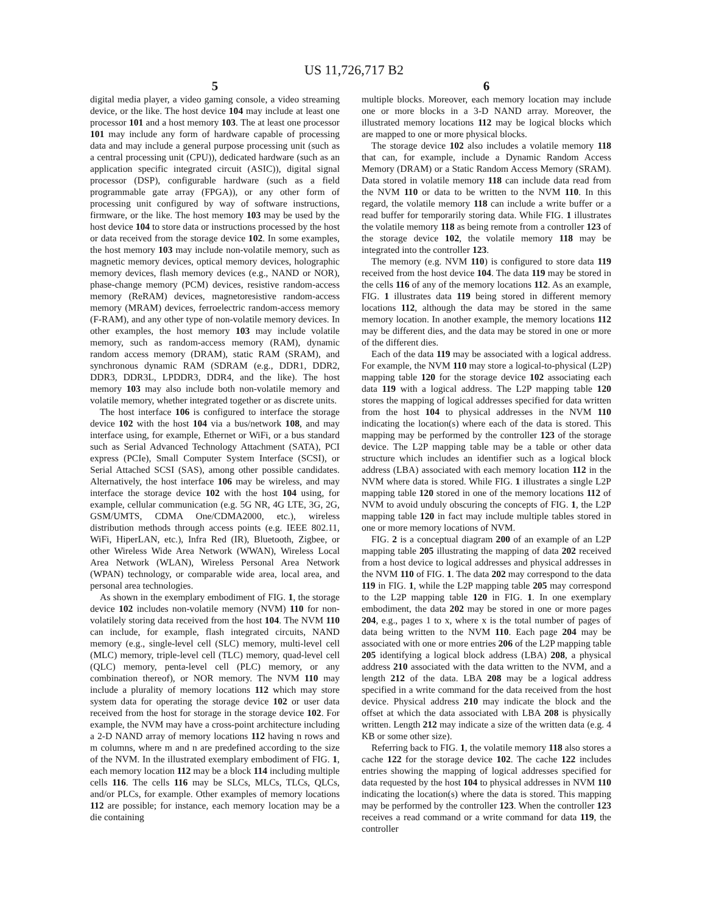US 11,726,717 B2
5
digital media player, a video gaming console, a video streaming device, or the like. The host device 104 may include at least one processor 101 and a host memory 103. The at least one processor 101 may include any form of hardware capable of processing data and may include a general purpose processing unit (such as a central processing unit (CPU)), dedicated hardware (such as an application specific integrated circuit (ASIC)), digital signal processor (DSP), configurable hardware (such as a field programmable gate array (FPGA)), or any other form of processing unit configured by way of software instructions, firmware, or the like. The host memory 103 may be used by the host device 104 to store data or instructions processed by the host or data received from the storage device 102. In some examples, the host memory 103 may include non-volatile memory, such as magnetic memory devices, optical memory devices, holographic memory devices, flash memory devices (e.g., NAND or NOR), phase-change memory (PCM) devices, resistive random-access memory (ReRAM) devices, magnetoresistive random-access memory (MRAM) devices, ferroelectric random-access memory (F-RAM), and any other type of non-volatile memory devices. In other examples, the host memory 103 may include volatile memory, such as random-access memory (RAM), dynamic random access memory (DRAM), static RAM (SRAM), and synchronous dynamic RAM (SDRAM (e.g., DDR1, DDR2, DDR3, DDR3L, LPDDR3, DDR4, and the like). The host memory 103 may also include both non-volatile memory and volatile memory, whether integrated together or as discrete units.
The host interface 106 is configured to interface the storage device 102 with the host 104 via a bus/network 108, and may interface using, for example, Ethernet or WiFi, or a bus standard such as Serial Advanced Technology Attachment (SATA), PCI express (PCIe), Small Computer System Interface (SCSI), or Serial Attached SCSI (SAS), among other possible candidates. Alternatively, the host interface 106 may be wireless, and may interface the storage device 102 with the host 104 using, for example, cellular communication (e.g. 5G NR, 4G LTE, 3G, 2G, GSM/UMTS, CDMA One/CDMA2000, etc.), wireless distribution methods through access points (e.g. IEEE 802.11, WiFi, HiperLAN, etc.), Infra Red (IR), Bluetooth, Zigbee, or other Wireless Wide Area Network (WWAN), Wireless Local Area Network (WLAN), Wireless Personal Area Network (WPAN) technology, or comparable wide area, local area, and personal area technologies.
As shown in the exemplary embodiment of FIG. 1, the storage device 102 includes non-volatile memory (NVM) 110 for non-volatilely storing data received from the host 104. The NVM 110 can include, for example, flash integrated circuits, NAND memory (e.g., single-level cell (SLC) memory, multi-level cell (MLC) memory, triple-level cell (TLC) memory, quad-level cell (QLC) memory, penta-level cell (PLC) memory, or any combination thereof), or NOR memory. The NVM 110 may include a plurality of memory locations 112 which may store system data for operating the storage device 102 or user data received from the host for storage in the storage device 102. For example, the NVM may have a cross-point architecture including a 2-D NAND array of memory locations 112 having n rows and m columns, where m and n are predefined according to the size of the NVM. In the illustrated exemplary embodiment of FIG. 1, each memory location 112 may be a block 114 including multiple cells 116. The cells 116 may be SLCs, MLCs, TLCs, QLCs, and/or PLCs, for example. Other examples of memory locations 112 are possible; for instance, each memory location may be a die containing
6
multiple blocks. Moreover, each memory location may include one or more blocks in a 3-D NAND array. Moreover, the illustrated memory locations 112 may be logical blocks which are mapped to one or more physical blocks.
The storage device 102 also includes a volatile memory 118 that can, for example, include a Dynamic Random Access Memory (DRAM) or a Static Random Access Memory (SRAM). Data stored in volatile memory 118 can include data read from the NVM 110 or data to be written to the NVM 110. In this regard, the volatile memory 118 can include a write buffer or a read buffer for temporarily storing data. While FIG. 1 illustrates the volatile memory 118 as being remote from a controller 123 of the storage device 102, the volatile memory 118 may be integrated into the controller 123.
The memory (e.g. NVM 110) is configured to store data 119 received from the host device 104. The data 119 may be stored in the cells 116 of any of the memory locations 112. As an example, FIG. 1 illustrates data 119 being stored in different memory locations 112, although the data may be stored in the same memory location. In another example, the memory locations 112 may be different dies, and the data may be stored in one or more of the different dies.
Each of the data 119 may be associated with a logical address. For example, the NVM 110 may store a logical-to-physical (L2P) mapping table 120 for the storage device 102 associating each data 119 with a logical address. The L2P mapping table 120 stores the mapping of logical addresses specified for data written from the host 104 to physical addresses in the NVM 110 indicating the location(s) where each of the data is stored. This mapping may be performed by the controller 123 of the storage device. The L2P mapping table may be a table or other data structure which includes an identifier such as a logical block address (LBA) associated with each memory location 112 in the NVM where data is stored. While FIG. 1 illustrates a single L2P mapping table 120 stored in one of the memory locations 112 of NVM to avoid unduly obscuring the concepts of FIG. 1, the L2P mapping table 120 in fact may include multiple tables stored in one or more memory locations of NVM.
FIG. 2 is a conceptual diagram 200 of an example of an L2P mapping table 205 illustrating the mapping of data 202 received from a host device to logical addresses and physical addresses in the NVM 110 of FIG. 1. The data 202 may correspond to the data 119 in FIG. 1, while the L2P mapping table 205 may correspond to the L2P mapping table 120 in FIG. 1. In one exemplary embodiment, the data 202 may be stored in one or more pages 204, e.g., pages 1 to x, where x is the total number of pages of data being written to the NVM 110. Each page 204 may be associated with one or more entries 206 of the L2P mapping table 205 identifying a logical block address (LBA) 208, a physical address 210 associated with the data written to the NVM, and a length 212 of the data. LBA 208 may be a logical address specified in a write command for the data received from the host device. Physical address 210 may indicate the block and the offset at which the data associated with LBA 208 is physically written. Length 212 may indicate a size of the written data (e.g. 4 KB or some other size).
Referring back to FIG. 1, the volatile memory 118 also stores a cache 122 for the storage device 102. The cache 122 includes entries showing the mapping of logical addresses specified for data requested by the host 104 to physical addresses in NVM 110 indicating the location(s) where the data is stored. This mapping may be performed by the controller 123. When the controller 123 receives a read command or a write command for data 119, the controller